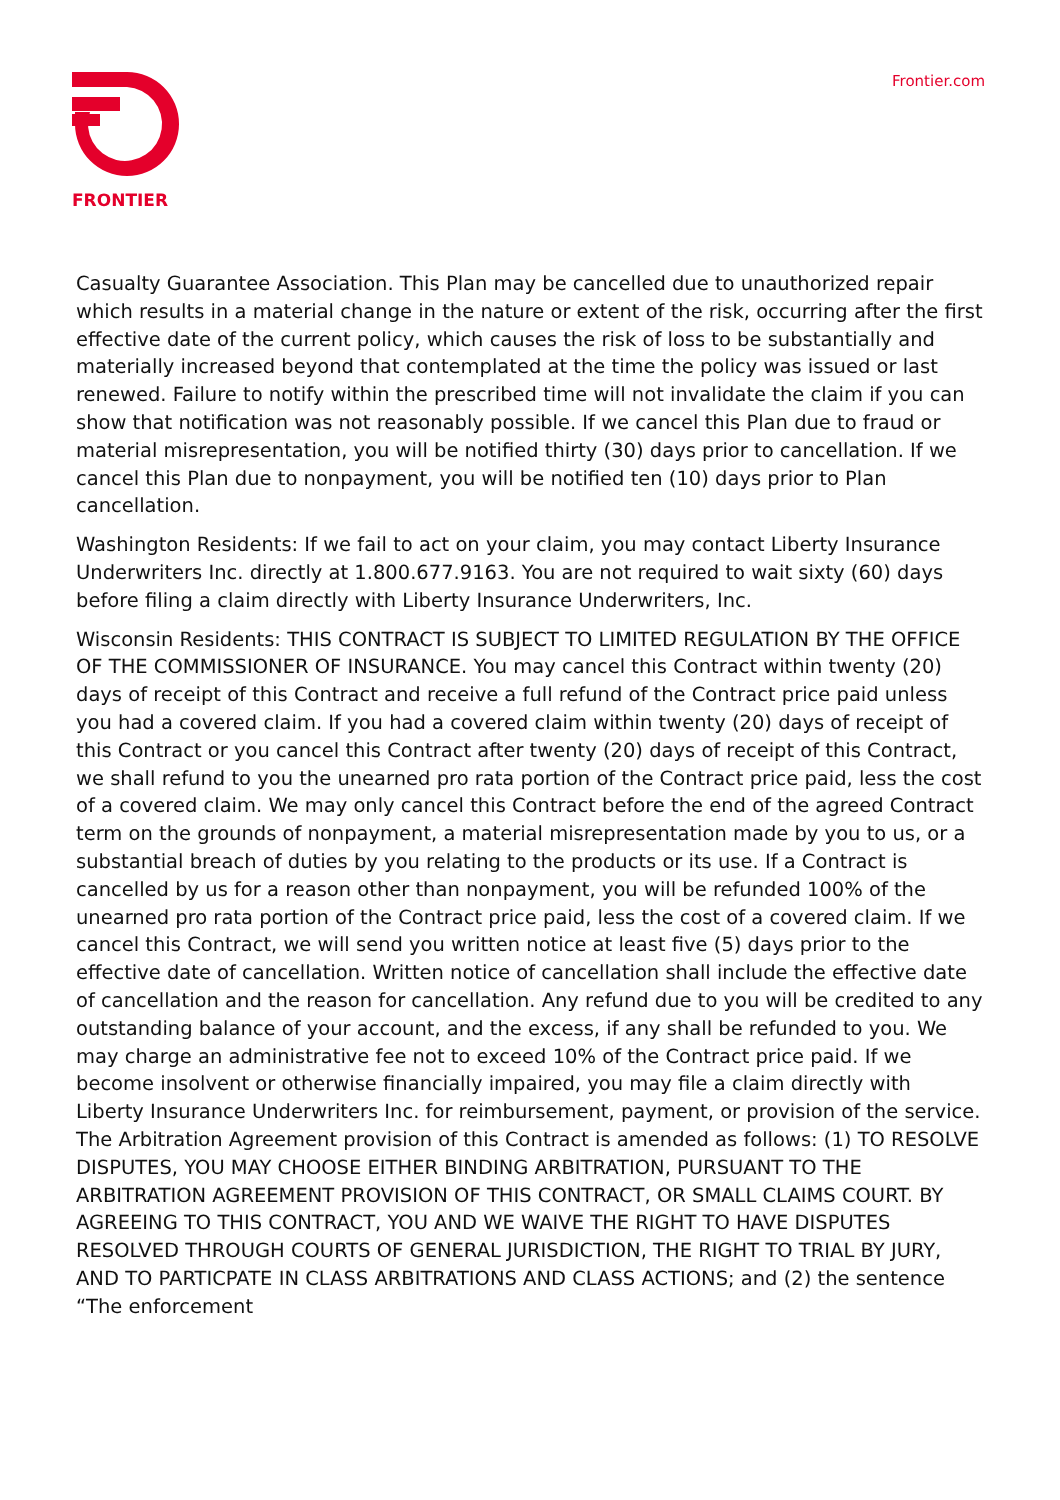FRONTIER Frontier.com
Casualty Guarantee Association. This Plan may be cancelled due to unauthorized repair which results in a material change in the nature or extent of the risk, occurring after the first effective date of the current policy, which causes the risk of loss to be substantially and materially increased beyond that contemplated at the time the policy was issued or last renewed. Failure to notify within the prescribed time will not invalidate the claim if you can show that notification was not reasonably possible. If we cancel this Plan due to fraud or material misrepresentation, you will be notified thirty (30) days prior to cancellation. If we cancel this Plan due to nonpayment, you will be notified ten (10) days prior to Plan cancellation.
Washington Residents: If we fail to act on your claim, you may contact Liberty Insurance Underwriters Inc. directly at 1.800.677.9163. You are not required to wait sixty (60) days before filing a claim directly with Liberty Insurance Underwriters, Inc.
Wisconsin Residents: THIS CONTRACT IS SUBJECT TO LIMITED REGULATION BY THE OFFICE OF THE COMMISSIONER OF INSURANCE. You may cancel this Contract within twenty (20) days of receipt of this Contract and receive a full refund of the Contract price paid unless you had a covered claim. If you had a covered claim within twenty (20) days of receipt of this Contract or you cancel this Contract after twenty (20) days of receipt of this Contract, we shall refund to you the unearned pro rata portion of the Contract price paid, less the cost of a covered claim. We may only cancel this Contract before the end of the agreed Contract term on the grounds of nonpayment, a material misrepresentation made by you to us, or a substantial breach of duties by you relating to the products or its use. If a Contract is cancelled by us for a reason other than nonpayment, you will be refunded 100% of the unearned pro rata portion of the Contract price paid, less the cost of a covered claim. If we cancel this Contract, we will send you written notice at least five (5) days prior to the effective date of cancellation. Written notice of cancellation shall include the effective date of cancellation and the reason for cancellation. Any refund due to you will be credited to any outstanding balance of your account, and the excess, if any shall be refunded to you. We may charge an administrative fee not to exceed 10% of the Contract price paid. If we become insolvent or otherwise financially impaired, you may file a claim directly with Liberty Insurance Underwriters Inc. for reimbursement, payment, or provision of the service. The Arbitration Agreement provision of this Contract is amended as follows: (1) TO RESOLVE DISPUTES, YOU MAY CHOOSE EITHER BINDING ARBITRATION, PURSUANT TO THE ARBITRATION AGREEMENT PROVISION OF THIS CONTRACT, OR SMALL CLAIMS COURT. BY AGREEING TO THIS CONTRACT, YOU AND WE WAIVE THE RIGHT TO HAVE DISPUTES RESOLVED THROUGH COURTS OF GENERAL JURISDICTION, THE RIGHT TO TRIAL BY JURY, AND TO PARTICPATE IN CLASS ARBITRATIONS AND CLASS ACTIONS; and (2) the sentence “The enforcement